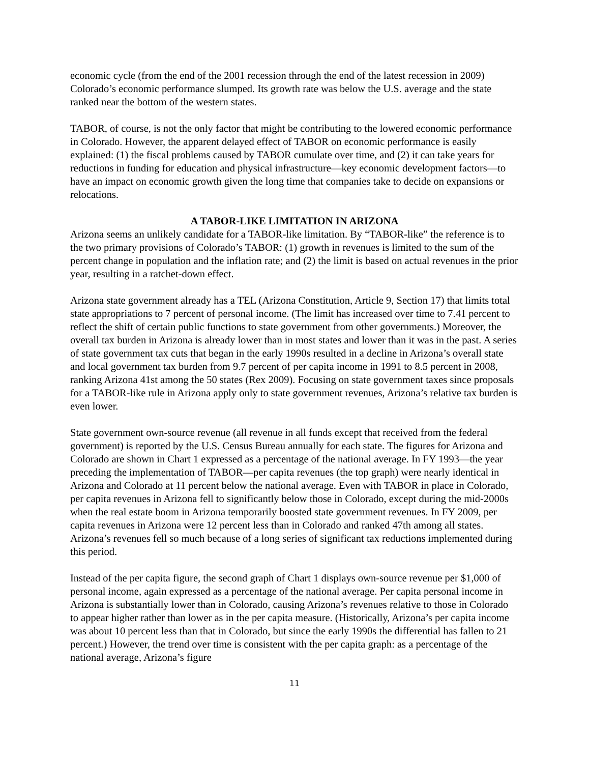economic cycle (from the end of the 2001 recession through the end of the latest recession in 2009) Colorado’s economic performance slumped. Its growth rate was below the U.S. average and the state ranked near the bottom of the western states.
TABOR, of course, is not the only factor that might be contributing to the lowered economic performance in Colorado. However, the apparent delayed effect of TABOR on economic performance is easily explained: (1) the fiscal problems caused by TABOR cumulate over time, and (2) it can take years for reductions in funding for education and physical infrastructure—key economic development factors—to have an impact on economic growth given the long time that companies take to decide on expansions or relocations.
A TABOR-LIKE LIMITATION IN ARIZONA
Arizona seems an unlikely candidate for a TABOR-like limitation. By “TABOR-like” the reference is to the two primary provisions of Colorado’s TABOR: (1) growth in revenues is limited to the sum of the percent change in population and the inflation rate; and (2) the limit is based on actual revenues in the prior year, resulting in a ratchet-down effect.
Arizona state government already has a TEL (Arizona Constitution, Article 9, Section 17) that limits total state appropriations to 7 percent of personal income. (The limit has increased over time to 7.41 percent to reflect the shift of certain public functions to state government from other governments.) Moreover, the overall tax burden in Arizona is already lower than in most states and lower than it was in the past. A series of state government tax cuts that began in the early 1990s resulted in a decline in Arizona’s overall state and local government tax burden from 9.7 percent of per capita income in 1991 to 8.5 percent in 2008, ranking Arizona 41st among the 50 states (Rex 2009). Focusing on state government taxes since proposals for a TABOR-like rule in Arizona apply only to state government revenues, Arizona’s relative tax burden is even lower.
State government own-source revenue (all revenue in all funds except that received from the federal government) is reported by the U.S. Census Bureau annually for each state. The figures for Arizona and Colorado are shown in Chart 1 expressed as a percentage of the national average. In FY 1993—the year preceding the implementation of TABOR—per capita revenues (the top graph) were nearly identical in Arizona and Colorado at 11 percent below the national average. Even with TABOR in place in Colorado, per capita revenues in Arizona fell to significantly below those in Colorado, except during the mid-2000s when the real estate boom in Arizona temporarily boosted state government revenues. In FY 2009, per capita revenues in Arizona were 12 percent less than in Colorado and ranked 47th among all states. Arizona’s revenues fell so much because of a long series of significant tax reductions implemented during this period.
Instead of the per capita figure, the second graph of Chart 1 displays own-source revenue per $1,000 of personal income, again expressed as a percentage of the national average. Per capita personal income in Arizona is substantially lower than in Colorado, causing Arizona’s revenues relative to those in Colorado to appear higher rather than lower as in the per capita measure. (Historically, Arizona’s per capita income was about 10 percent less than that in Colorado, but since the early 1990s the differential has fallen to 21 percent.) However, the trend over time is consistent with the per capita graph: as a percentage of the national average, Arizona’s figure
11